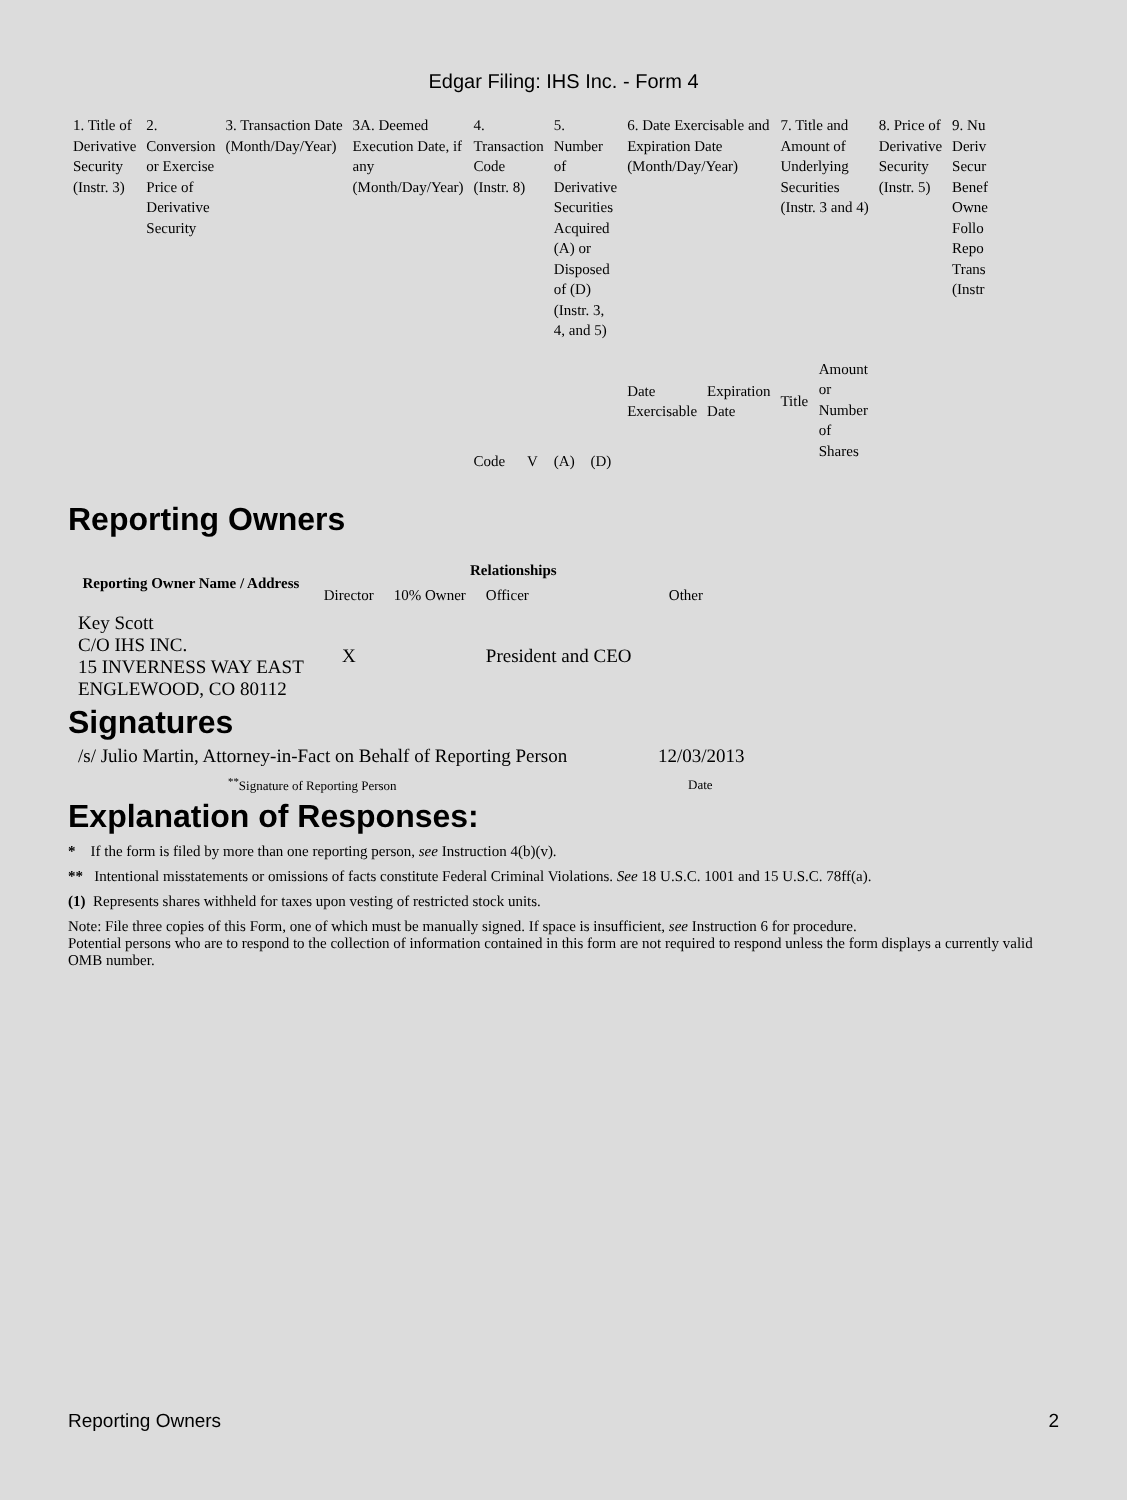Edgar Filing: IHS Inc. - Form 4
| 1. Title of Derivative Security (Instr. 3) | 2. Conversion or Exercise Price of Derivative Security | 3. Transaction Date (Month/Day/Year) | 3A. Deemed Execution Date, if any (Month/Day/Year) | 4. Transaction Code (Instr. 8) | | 5. Number of Derivative Securities Acquired (A) or Disposed of (D) (Instr. 3, 4, and 5) | | 6. Date Exercisable and Expiration Date (Month/Day/Year) | | 7. Title and Amount of Underlying Securities (Instr. 3 and 4) | | 8. Price of Derivative Security (Instr. 5) | 9. Nu Deriv Secur Benef Owne Follo Repo Trans (Instr |
| | | | | Code | V | (A) | (D) | Date Exercisable | Expiration Date | Title | Amount or Number of Shares | | |
Reporting Owners
| Reporting Owner Name / Address | Relationships | | | |
| --- | --- | --- | --- | --- |
| | Director | 10% Owner | Officer | Other |
| Key Scott C/O IHS INC. 15 INVERNESS WAY EAST ENGLEWOOD, CO 80112 | X | | President and CEO | |
Signatures
| /s/ Julio Martin, Attorney-in-Fact on Behalf of Reporting Person | 12/03/2013 |
| <sup>**</sup> Signature of Reporting Person | Date |
Explanation of Responses:
* If the form is filed by more than one reporting person, see Instruction 4(b)(v).
** Intentional misstatements or omissions of facts constitute Federal Criminal Violations. See 18 U.S.C. 1001 and 15 U.S.C. 78ff(a).
(1) Represents shares withheld for taxes upon vesting of restricted stock units.
Note: File three copies of this Form, one of which must be manually signed. If space is insufficient, see Instruction 6 for procedure.
Potential persons who are to respond to the collection of information contained in this form are not required to respond unless the form displays a currently valid OMB number.
Reporting Owners 2